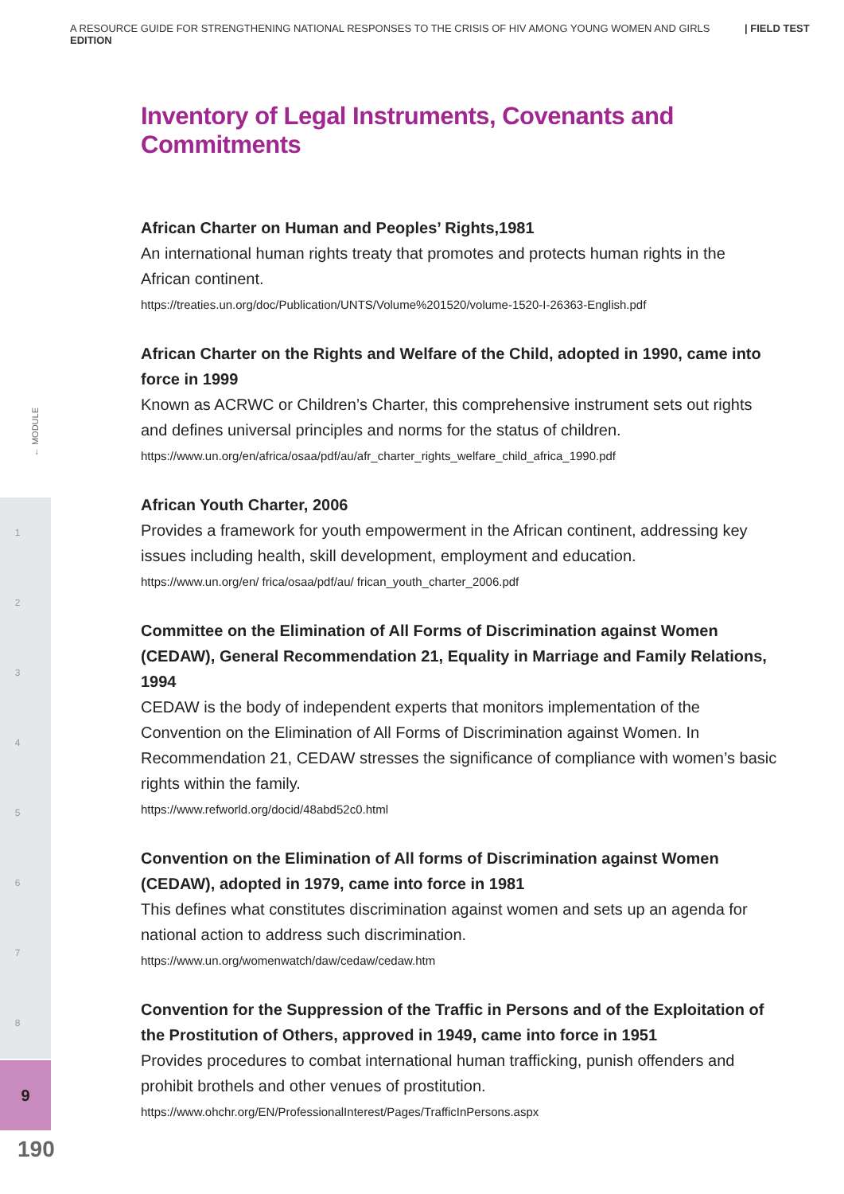A RESOURCE GUIDE FOR STRENGTHENING NATIONAL RESPONSES TO THE CRISIS OF HIV AMONG YOUNG WOMEN AND GIRLS | FIELD TEST EDITION
← MODULE
1
2
3
4
5
6
7
8
9
190
Inventory of Legal Instruments, Covenants and Commitments
African Charter on Human and Peoples’ Rights,1981
An international human rights treaty that promotes and protects human rights in the African continent.
https://treaties.un.org/doc/Publication/UNTS/Volume%201520/volume-1520-I-26363-English.pdf
African Charter on the Rights and Welfare of the Child, adopted in 1990, came into force in 1999
Known as ACRWC or Children’s Charter, this comprehensive instrument sets out rights and defines universal principles and norms for the status of children.
https://www.un.org/en/africa/osaa/pdf/au/afr_charter_rights_welfare_child_africa_1990.pdf
African Youth Charter, 2006
Provides a framework for youth empowerment in the African continent, addressing key issues including health, skill development, employment and education.
https://www.un.org/en/ frica/osaa/pdf/au/ frican_youth_charter_2006.pdf
Committee on the Elimination of All Forms of Discrimination against Women (CEDAW), General Recommendation 21, Equality in Marriage and Family Relations, 1994
CEDAW is the body of independent experts that monitors implementation of the Convention on the Elimination of All Forms of Discrimination against Women. In Recommendation 21, CEDAW stresses the significance of compliance with women’s basic rights within the family.
https://www.refworld.org/docid/48abd52c0.html
Convention on the Elimination of All forms of Discrimination against Women (CEDAW), adopted in 1979, came into force in 1981
This defines what constitutes discrimination against women and sets up an agenda for national action to address such discrimination.
https://www.un.org/womenwatch/daw/cedaw/cedaw.htm
Convention for the Suppression of the Traffic in Persons and of the Exploitation of the Prostitution of Others, approved in 1949, came into force in 1951
Provides procedures to combat international human trafficking, punish offenders and prohibit brothels and other venues of prostitution.
https://www.ohchr.org/EN/ProfessionalInterest/Pages/TrafficInPersons.aspx